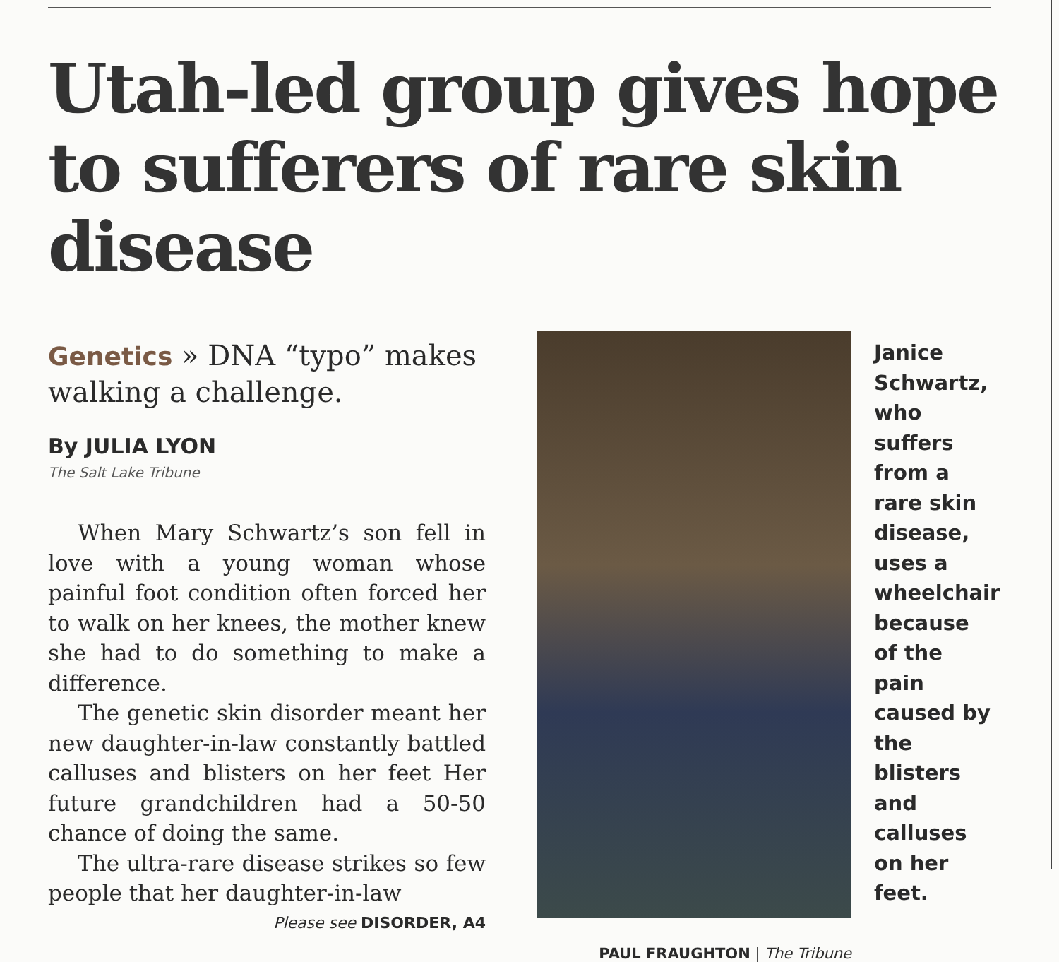Utah-led group gives hope to sufferers of rare skin disease
Genetics » DNA “typo” makes walking a challenge.
By JULIA LYON
The Salt Lake Tribune
When Mary Schwartz’s son fell in love with a young woman whose painful foot condition often forced her to walk on her knees, the mother knew she had to do something to make a difference.
The genetic skin disorder meant her new daughter-in-law constantly battled calluses and blisters on her feet Her future grandchildren had a 50-50 chance of doing the same.
The ultra-rare disease strikes so few people that her daughter-in-law
Please see DISORDER, A4
PAUL FRAUGHTON | The Tribune
Janice Schwartz, who suffers from a rare skin disease, uses a wheelchair because of the pain caused by the blisters and calluses on her feet.